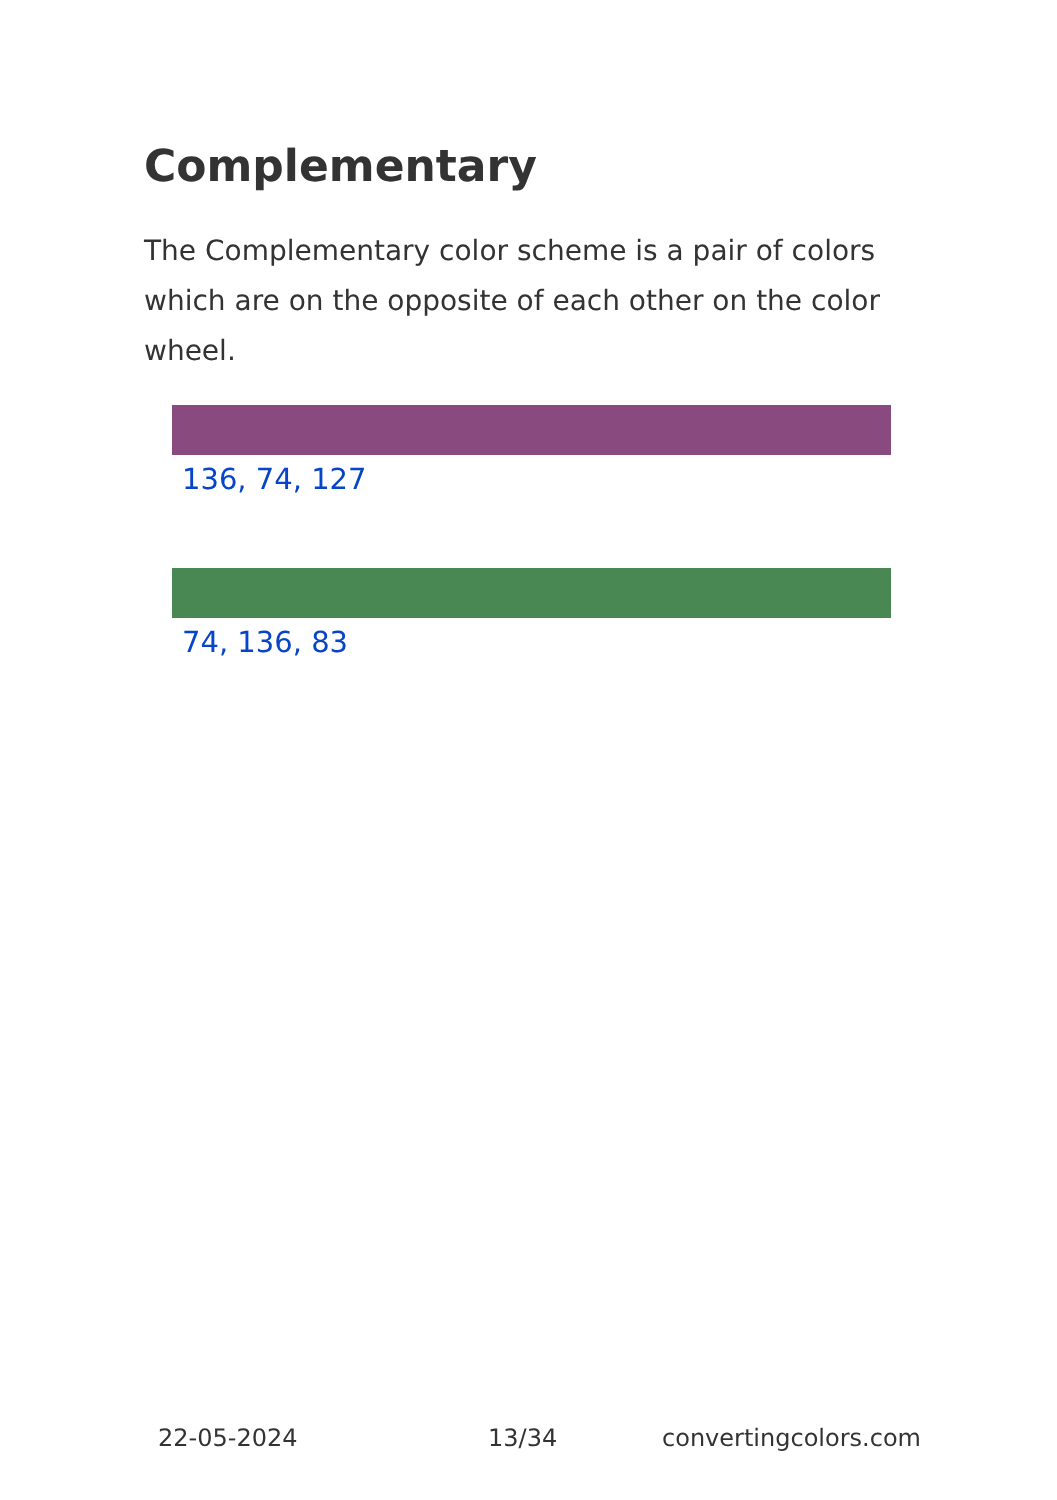Complementary
The Complementary color scheme is a pair of colors which are on the opposite of each other on the color wheel.
136, 74, 127
74, 136, 83
22-05-2024 13/34 convertingcolors.com